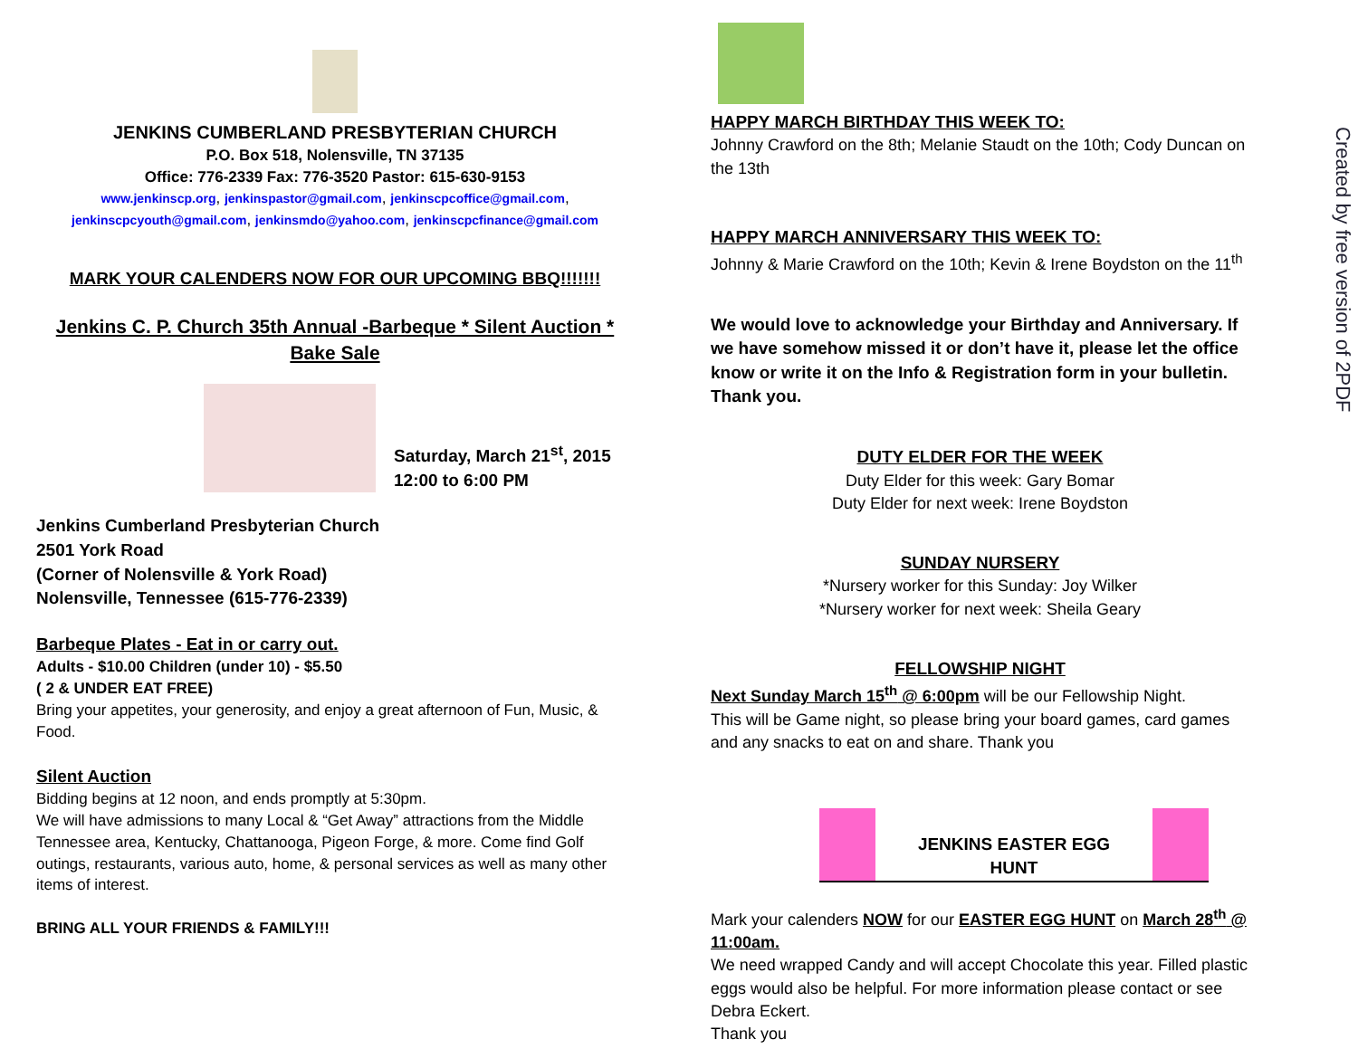JENKINS CUMBERLAND PRESBYTERIAN CHURCH
P.O. Box 518, Nolensville, TN 37135
Office: 776-2339 Fax: 776-3520 Pastor: 615-630-9153
www.jenkinscp.org, jenkinspastor@gmail.com, jenkinscpcoffice@gmail.com,
jenkinscpcyouth@gmail.com, jenkinsmdo@yahoo.com, jenkinscpcfinance@gmail.com
MARK YOUR CALENDERS NOW FOR OUR UPCOMING BBQ!!!!!!!
Jenkins C. P. Church 35th Annual -Barbeque * Silent Auction * Bake Sale
Saturday, March 21<sup>st</sup>, 2015
12:00 to 6:00 PM
Jenkins Cumberland Presbyterian Church
2501 York Road
(Corner of Nolensville & York Road)
Nolensville, Tennessee (615-776-2339)
Barbeque Plates - Eat in or carry out.
Adults - $10.00 Children (under 10) - $5.50
( 2 & UNDER EAT FREE)
Bring your appetites, your generosity, and enjoy a great afternoon of Fun, Music, & Food.
Silent Auction
Bidding begins at 12 noon, and ends promptly at 5:30pm.
We will have admissions to many Local & “Get Away” attractions from the Middle Tennessee area, Kentucky, Chattanooga, Pigeon Forge, & more. Come find Golf outings, restaurants, various auto, home, & personal services as well as many other items of interest.
BRING ALL YOUR FRIENDS & FAMILY!!!
HAPPY MARCH BIRTHDAY THIS WEEK TO:
Johnny Crawford on the 8th; Melanie Staudt on the 10th; Cody Duncan on the 13th
HAPPY MARCH ANNIVERSARY THIS WEEK TO:
Johnny & Marie Crawford on the 10th; Kevin & Irene Boydston on the 11<sup>th</sup>
We would love to acknowledge your Birthday and Anniversary. If we have somehow missed it or don’t have it, please let the office know or write it on the Info & Registration form in your bulletin. Thank you.
DUTY ELDER FOR THE WEEK
Duty Elder for this week: Gary Bomar
Duty Elder for next week: Irene Boydston
SUNDAY NURSERY
*Nursery worker for this Sunday: Joy Wilker
*Nursery worker for next week: Sheila Geary
FELLOWSHIP NIGHT
Next Sunday March 15<sup>th</sup> @ 6:00pm will be our Fellowship Night.
This will be Game night, so please bring your board games, card games and any snacks to eat on and share. Thank you
JENKINS EASTER EGG HUNT
Mark your calenders NOW for our EASTER EGG HUNT on March 28<sup>th</sup> @ 11:00am.
We need wrapped Candy and will accept Chocolate this year. Filled plastic eggs would also be helpful. For more information please contact or see Debra Eckert.
Thank you
Created by free version of 2PDF